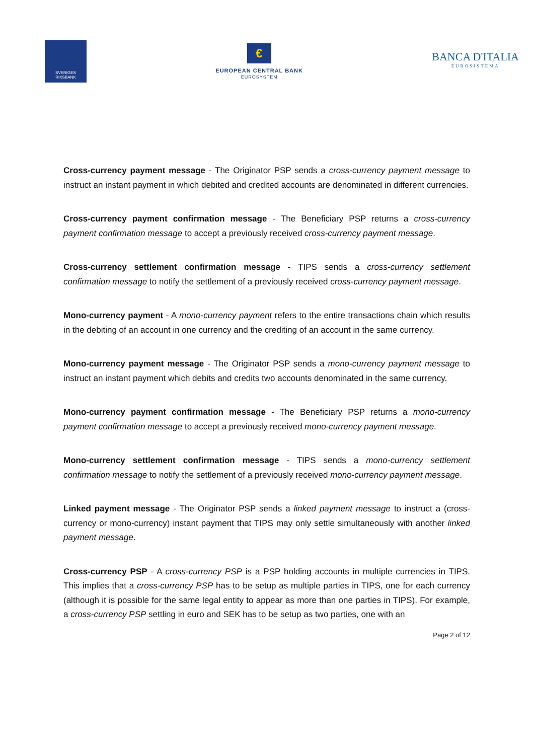SVERIGES
RIKSBANK
€
EUROPEAN CENTRAL BANK
EUROSYSTEM
BANCA D'ITALIA
EUROSISTEMA
Cross-currency payment message - The Originator PSP sends a cross-currency payment message to instruct an instant payment in which debited and credited accounts are denominated in different currencies.
Cross-currency payment confirmation message - The Beneficiary PSP returns a cross-currency payment confirmation message to accept a previously received cross-currency payment message.
Cross-currency settlement confirmation message - TIPS sends a cross-currency settlement confirmation message to notify the settlement of a previously received cross-currency payment message.
Mono-currency payment - A mono-currency payment refers to the entire transactions chain which results in the debiting of an account in one currency and the crediting of an account in the same currency.
Mono-currency payment message - The Originator PSP sends a mono-currency payment message to instruct an instant payment which debits and credits two accounts denominated in the same currency.
Mono-currency payment confirmation message - The Beneficiary PSP returns a mono-currency payment confirmation message to accept a previously received mono-currency payment message.
Mono-currency settlement confirmation message - TIPS sends a mono-currency settlement confirmation message to notify the settlement of a previously received mono-currency payment message.
Linked payment message - The Originator PSP sends a linked payment message to instruct a (cross-currency or mono-currency) instant payment that TIPS may only settle simultaneously with another linked payment message.
Cross-currency PSP - A cross-currency PSP is a PSP holding accounts in multiple currencies in TIPS. This implies that a cross-currency PSP has to be setup as multiple parties in TIPS, one for each currency (although it is possible for the same legal entity to appear as more than one parties in TIPS). For example, a cross-currency PSP settling in euro and SEK has to be setup as two parties, one with an
Page 2 of 12